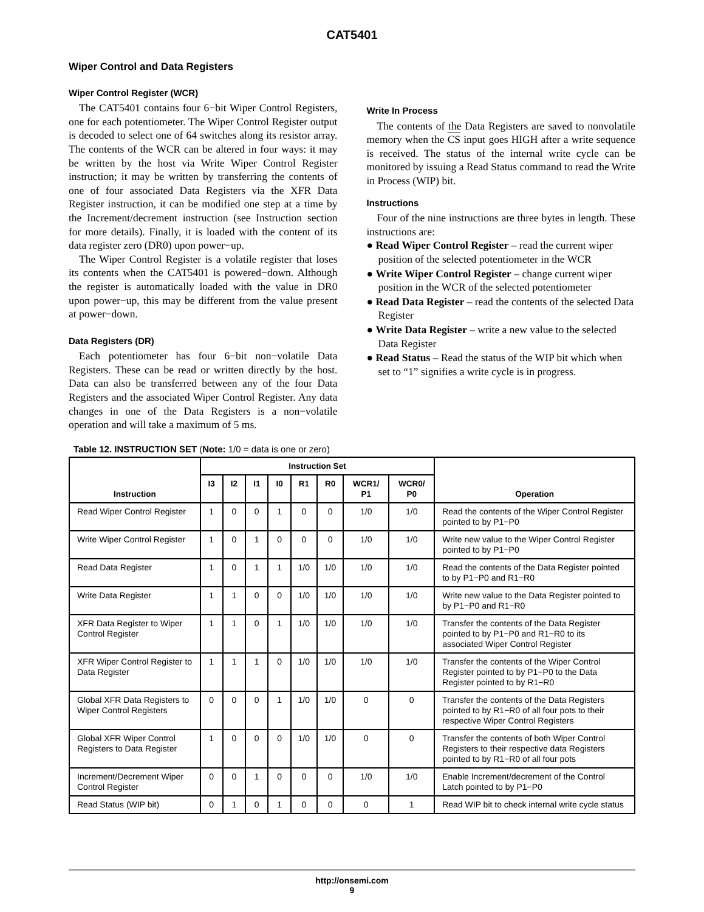CAT5401
Wiper Control and Data Registers
Wiper Control Register (WCR)
The CAT5401 contains four 6−bit Wiper Control Registers, one for each potentiometer. The Wiper Control Register output is decoded to select one of 64 switches along its resistor array. The contents of the WCR can be altered in four ways: it may be written by the host via Write Wiper Control Register instruction; it may be written by transferring the contents of one of four associated Data Registers via the XFR Data Register instruction, it can be modified one step at a time by the Increment/decrement instruction (see Instruction section for more details). Finally, it is loaded with the content of its data register zero (DR0) upon power−up.
The Wiper Control Register is a volatile register that loses its contents when the CAT5401 is powered−down. Although the register is automatically loaded with the value in DR0 upon power−up, this may be different from the value present at power−down.
Data Registers (DR)
Each potentiometer has four 6−bit non−volatile Data Registers. These can be read or written directly by the host. Data can also be transferred between any of the four Data Registers and the associated Wiper Control Register. Any data changes in one of the Data Registers is a non−volatile operation and will take a maximum of 5 ms.
Write In Process
The contents of the Data Registers are saved to nonvolatile memory when the CS input goes HIGH after a write sequence is received. The status of the internal write cycle can be monitored by issuing a Read Status command to read the Write in Process (WIP) bit.
Instructions
Four of the nine instructions are three bytes in length. These instructions are:
● Read Wiper Control Register – read the current wiper position of the selected potentiometer in the WCR
● Write Wiper Control Register – change current wiper position in the WCR of the selected potentiometer
● Read Data Register – read the contents of the selected Data Register
● Write Data Register – write a new value to the selected Data Register
● Read Status – Read the status of the WIP bit which when set to “1” signifies a write cycle is in progress.
Table 12. INSTRUCTION SET (Note: 1/0 = data is one or zero)
| Instruction | Instruction Set | | | | | | | | Operation |
| --- | --- | --- | --- | --- | --- | --- | --- | --- | --- |
| | I3 | I2 | I1 | I0 | R1 | R0 | WCR1/ P1 | WCR0/ P0 | |
| Read Wiper Control Register | 1 | 0 | 0 | 1 | 0 | 0 | 1/0 | 1/0 | Read the contents of the Wiper Control Register pointed to by P1−P0 |
| Write Wiper Control Register | 1 | 0 | 1 | 0 | 0 | 0 | 1/0 | 1/0 | Write new value to the Wiper Control Register pointed to by P1−P0 |
| Read Data Register | 1 | 0 | 1 | 1 | 1/0 | 1/0 | 1/0 | 1/0 | Read the contents of the Data Register pointed to by P1−P0 and R1−R0 |
| Write Data Register | 1 | 1 | 0 | 0 | 1/0 | 1/0 | 1/0 | 1/0 | Write new value to the Data Register pointed to by P1−P0 and R1−R0 |
| XFR Data Register to Wiper Control Register | 1 | 1 | 0 | 1 | 1/0 | 1/0 | 1/0 | 1/0 | Transfer the contents of the Data Register pointed to by P1−P0 and R1−R0 to its associated Wiper Control Register |
| XFR Wiper Control Register to Data Register | 1 | 1 | 1 | 0 | 1/0 | 1/0 | 1/0 | 1/0 | Transfer the contents of the Wiper Control Register pointed to by P1−P0 to the Data Register pointed to by R1−R0 |
| Global XFR Data Registers to Wiper Control Registers | 0 | 0 | 0 | 1 | 1/0 | 1/0 | 0 | 0 | Transfer the contents of the Data Registers pointed to by R1−R0 of all four pots to their respective Wiper Control Registers |
| Global XFR Wiper Control Registers to Data Register | 1 | 0 | 0 | 0 | 1/0 | 1/0 | 0 | 0 | Transfer the contents of both Wiper Control Registers to their respective data Registers pointed to by R1−R0 of all four pots |
| Increment/Decrement Wiper Control Register | 0 | 0 | 1 | 0 | 0 | 0 | 1/0 | 1/0 | Enable Increment/decrement of the Control Latch pointed to by P1−P0 |
| Read Status (WIP bit) | 0 | 1 | 0 | 1 | 0 | 0 | 0 | 1 | Read WIP bit to check internal write cycle status |
http://onsemi.com
9